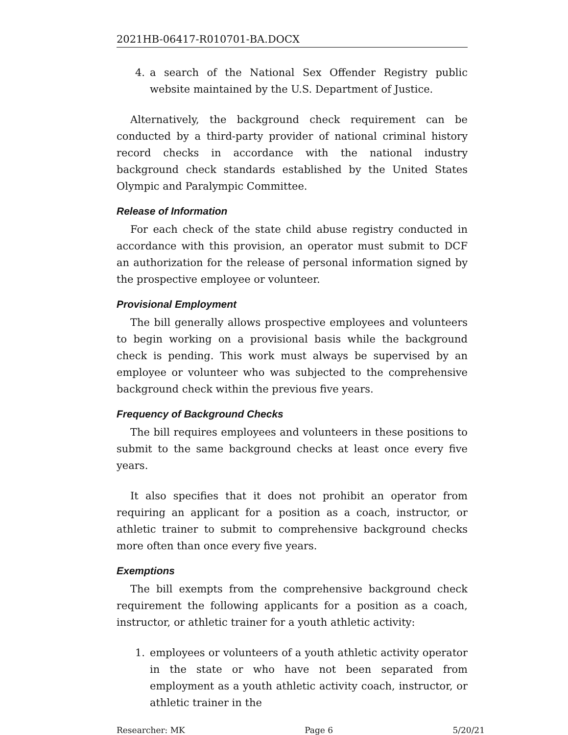2021HB-06417-R010701-BA.DOCX
4. a search of the National Sex Offender Registry public website maintained by the U.S. Department of Justice.
Alternatively, the background check requirement can be conducted by a third-party provider of national criminal history record checks in accordance with the national industry background check standards established by the United States Olympic and Paralympic Committee.
Release of Information
For each check of the state child abuse registry conducted in accordance with this provision, an operator must submit to DCF an authorization for the release of personal information signed by the prospective employee or volunteer.
Provisional Employment
The bill generally allows prospective employees and volunteers to begin working on a provisional basis while the background check is pending. This work must always be supervised by an employee or volunteer who was subjected to the comprehensive background check within the previous five years.
Frequency of Background Checks
The bill requires employees and volunteers in these positions to submit to the same background checks at least once every five years.
It also specifies that it does not prohibit an operator from requiring an applicant for a position as a coach, instructor, or athletic trainer to submit to comprehensive background checks more often than once every five years.
Exemptions
The bill exempts from the comprehensive background check requirement the following applicants for a position as a coach, instructor, or athletic trainer for a youth athletic activity:
1. employees or volunteers of a youth athletic activity operator in the state or who have not been separated from employment as a youth athletic activity coach, instructor, or athletic trainer in the
Researcher: MK Page 6 5/20/21